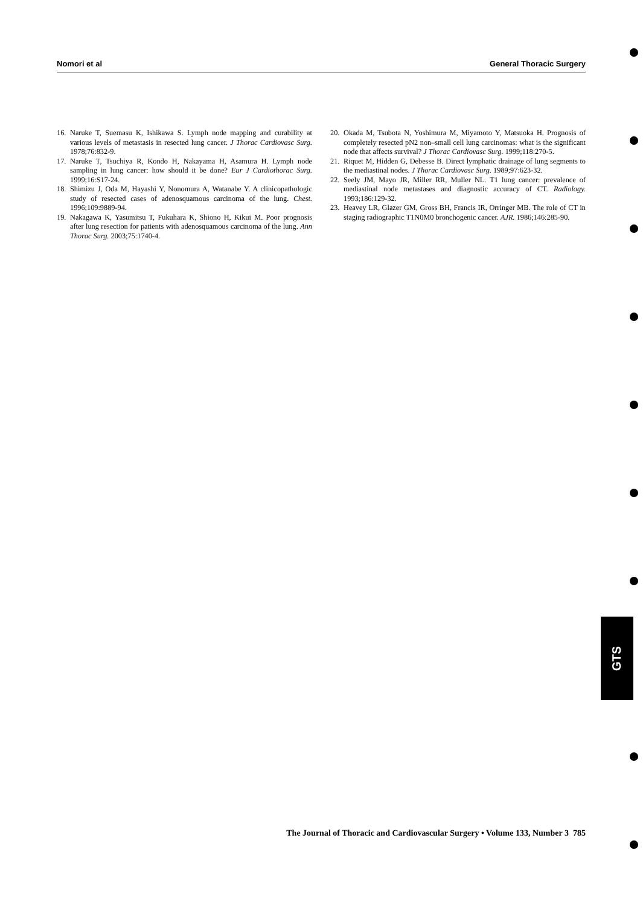Nomori et al General Thoracic Surgery
16. Naruke T, Suemasu K, Ishikawa S. Lymph node mapping and curability at various levels of metastasis in resected lung cancer. J Thorac Cardiovasc Surg. 1978;76:832-9.
17. Naruke T, Tsuchiya R, Kondo H, Nakayama H, Asamura H. Lymph node sampling in lung cancer: how should it be done? Eur J Cardiothorac Surg. 1999;16:S17-24.
18. Shimizu J, Oda M, Hayashi Y, Nonomura A, Watanabe Y. A clinicopathologic study of resected cases of adenosquamous carcinoma of the lung. Chest. 1996;109:9889-94.
19. Nakagawa K, Yasumitsu T, Fukuhara K, Shiono H, Kikui M. Poor prognosis after lung resection for patients with adenosquamous carcinoma of the lung. Ann Thorac Surg. 2003;75:1740-4.
20. Okada M, Tsubota N, Yoshimura M, Miyamoto Y, Matsuoka H. Prognosis of completely resected pN2 non–small cell lung carcinomas: what is the significant node that affects survival? J Thorac Cardiovasc Surg. 1999;118:270-5.
21. Riquet M, Hidden G, Debesse B. Direct lymphatic drainage of lung segments to the mediastinal nodes. J Thorac Cardiovasc Surg. 1989;97:623-32.
22. Seely JM, Mayo JR, Miller RR, Muller NL. T1 lung cancer: prevalence of mediastinal node metastases and diagnostic accuracy of CT. Radiology. 1993;186:129-32.
23. Heavey LR, Glazer GM, Gross BH, Francis IR, Orringer MB. The role of CT in staging radiographic T1N0M0 bronchogenic cancer. AJR. 1986;146:285-90.
GTS
The Journal of Thoracic and Cardiovascular Surgery • Volume 133, Number 3 785